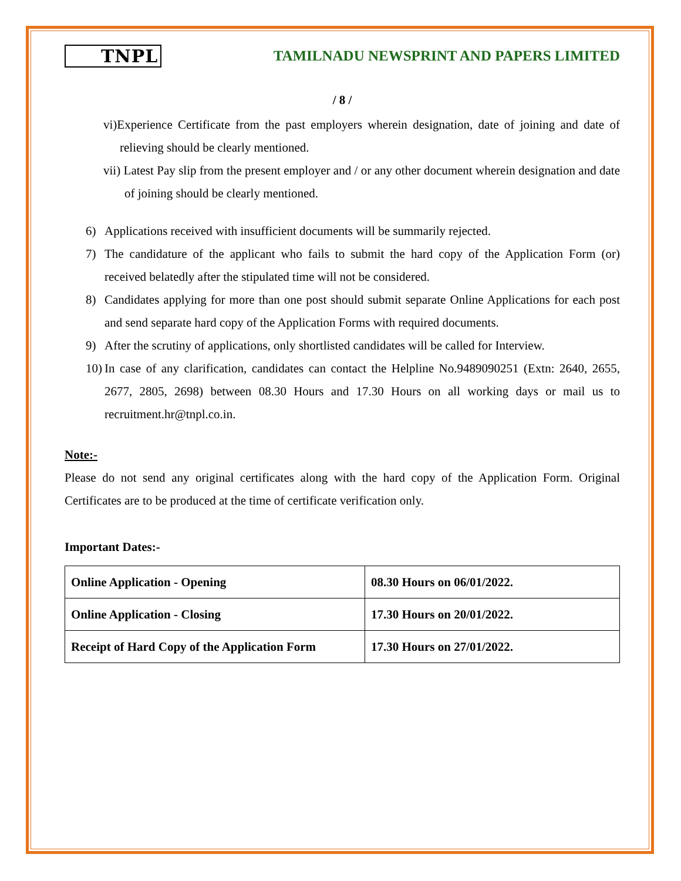TNPL
TAMILNADU NEWSPRINT AND PAPERS LIMITED
/ 8 /
vi)Experience Certificate from the past employers wherein designation, date of joining and date of relieving should be clearly mentioned.
vii) Latest Pay slip from the present employer and / or any other document wherein designation and date of joining should be clearly mentioned.
6) Applications received with insufficient documents will be summarily rejected.
7) The candidature of the applicant who fails to submit the hard copy of the Application Form (or) received belatedly after the stipulated time will not be considered.
8) Candidates applying for more than one post should submit separate Online Applications for each post and send separate hard copy of the Application Forms with required documents.
9) After the scrutiny of applications, only shortlisted candidates will be called for Interview.
10) In case of any clarification, candidates can contact the Helpline No.9489090251 (Extn: 2640, 2655, 2677, 2805, 2698) between 08.30 Hours and 17.30 Hours on all working days or mail us to recruitment.hr@tnpl.co.in.
Note:-
Please do not send any original certificates along with the hard copy of the Application Form. Original Certificates are to be produced at the time of certificate verification only.
Important Dates:-
| Online Application - Opening | 08.30 Hours on 06/01/2022. |
| Online Application - Closing | 17.30 Hours on 20/01/2022. |
| Receipt of Hard Copy of the Application Form | 17.30 Hours on 27/01/2022. |